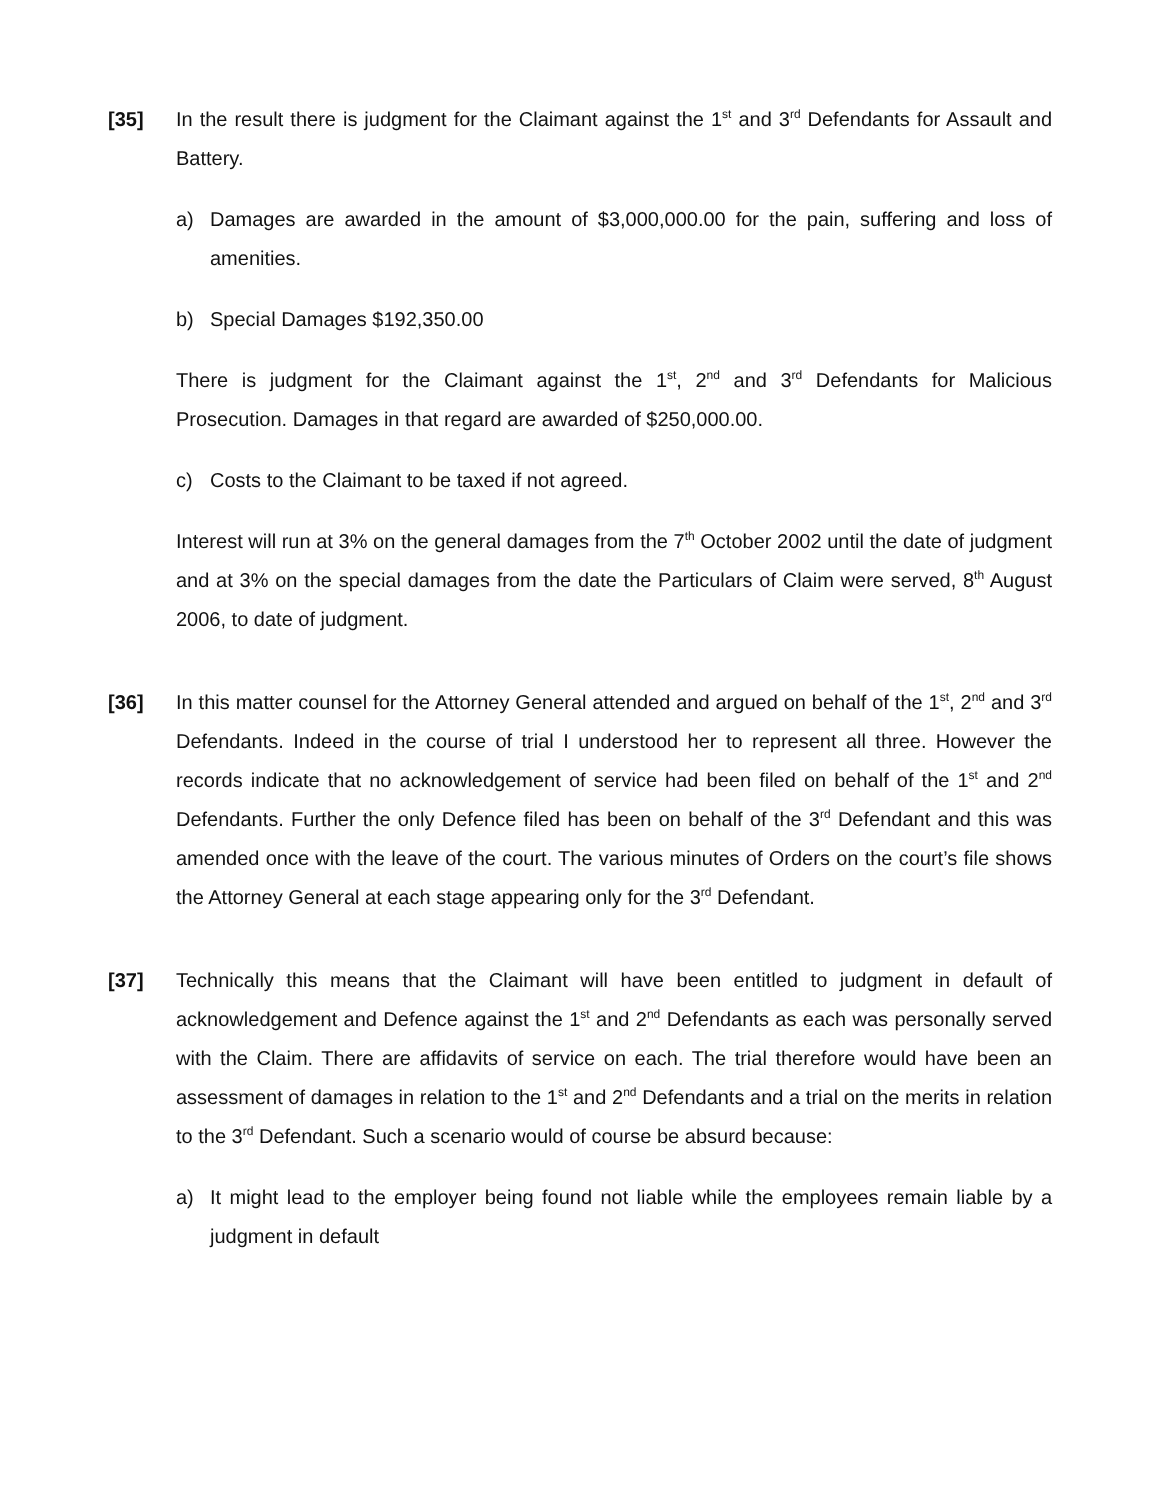[35] In the result there is judgment for the Claimant against the 1<sup>st</sup> and 3<sup>rd</sup> Defendants for Assault and Battery.
a) Damages are awarded in the amount of $3,000,000.00 for the pain, suffering and loss of amenities.
b) Special Damages $192,350.00
There is judgment for the Claimant against the 1<sup>st</sup>, 2<sup>nd</sup> and 3<sup>rd</sup> Defendants for Malicious Prosecution. Damages in that regard are awarded of $250,000.00.
c) Costs to the Claimant to be taxed if not agreed.
Interest will run at 3% on the general damages from the 7<sup>th</sup> October 2002 until the date of judgment and at 3% on the special damages from the date the Particulars of Claim were served, 8<sup>th</sup> August 2006, to date of judgment.
[36] In this matter counsel for the Attorney General attended and argued on behalf of the 1<sup>st</sup>, 2<sup>nd</sup> and 3<sup>rd</sup> Defendants. Indeed in the course of trial I understood her to represent all three. However the records indicate that no acknowledgement of service had been filed on behalf of the 1<sup>st</sup> and 2<sup>nd</sup> Defendants. Further the only Defence filed has been on behalf of the 3<sup>rd</sup> Defendant and this was amended once with the leave of the court. The various minutes of Orders on the court’s file shows the Attorney General at each stage appearing only for the 3<sup>rd</sup> Defendant.
[37] Technically this means that the Claimant will have been entitled to judgment in default of acknowledgement and Defence against the 1<sup>st</sup> and 2<sup>nd</sup> Defendants as each was personally served with the Claim. There are affidavits of service on each. The trial therefore would have been an assessment of damages in relation to the 1<sup>st</sup> and 2<sup>nd</sup> Defendants and a trial on the merits in relation to the 3<sup>rd</sup> Defendant. Such a scenario would of course be absurd because:
a) It might lead to the employer being found not liable while the employees remain liable by a judgment in default